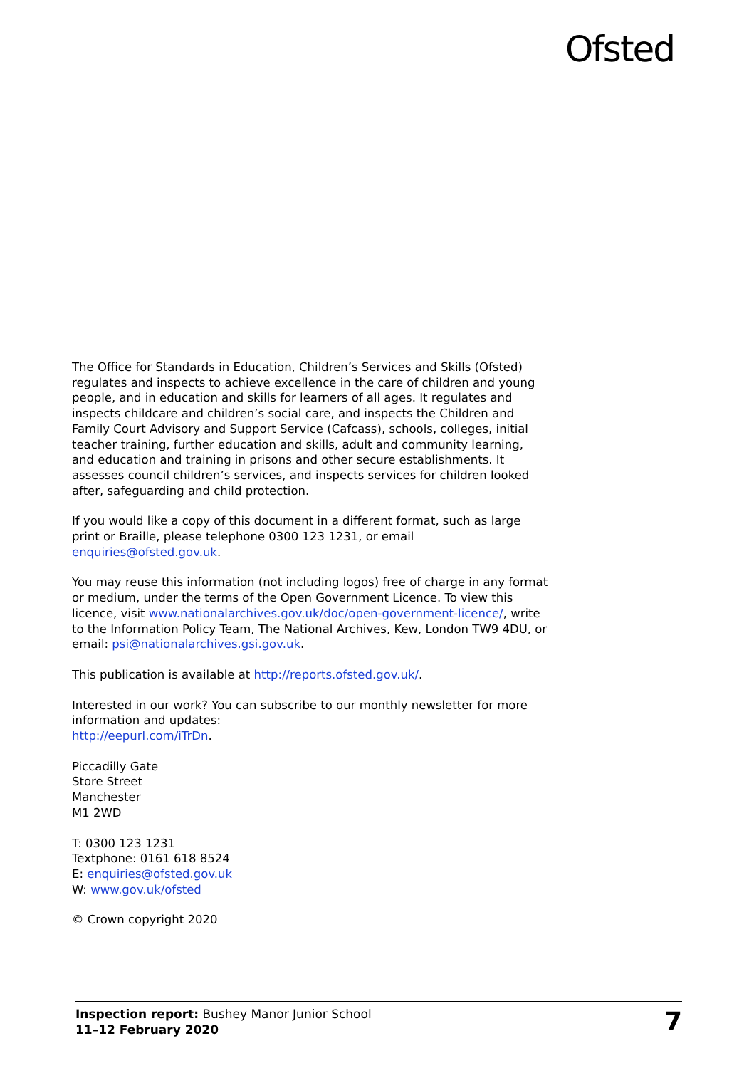Ofsted
The Office for Standards in Education, Children’s Services and Skills (Ofsted) regulates and inspects to achieve excellence in the care of children and young people, and in education and skills for learners of all ages. It regulates and inspects childcare and children’s social care, and inspects the Children and Family Court Advisory and Support Service (Cafcass), schools, colleges, initial teacher training, further education and skills, adult and community learning, and education and training in prisons and other secure establishments. It assesses council children’s services, and inspects services for children looked after, safeguarding and child protection.
If you would like a copy of this document in a different format, such as large print or Braille, please telephone 0300 123 1231, or email enquiries@ofsted.gov.uk.
You may reuse this information (not including logos) free of charge in any format or medium, under the terms of the Open Government Licence. To view this licence, visit www.nationalarchives.gov.uk/doc/open-government-licence/, write to the Information Policy Team, The National Archives, Kew, London TW9 4DU, or email: psi@nationalarchives.gsi.gov.uk.
This publication is available at http://reports.ofsted.gov.uk/.
Interested in our work? You can subscribe to our monthly newsletter for more information and updates:
http://eepurl.com/iTrDn.
Piccadilly Gate
Store Street
Manchester
M1 2WD
T: 0300 123 1231
Textphone: 0161 618 8524
E: enquiries@ofsted.gov.uk
W: www.gov.uk/ofsted
© Crown copyright 2020
Inspection report: Bushey Manor Junior School
11–12 February 2020
7